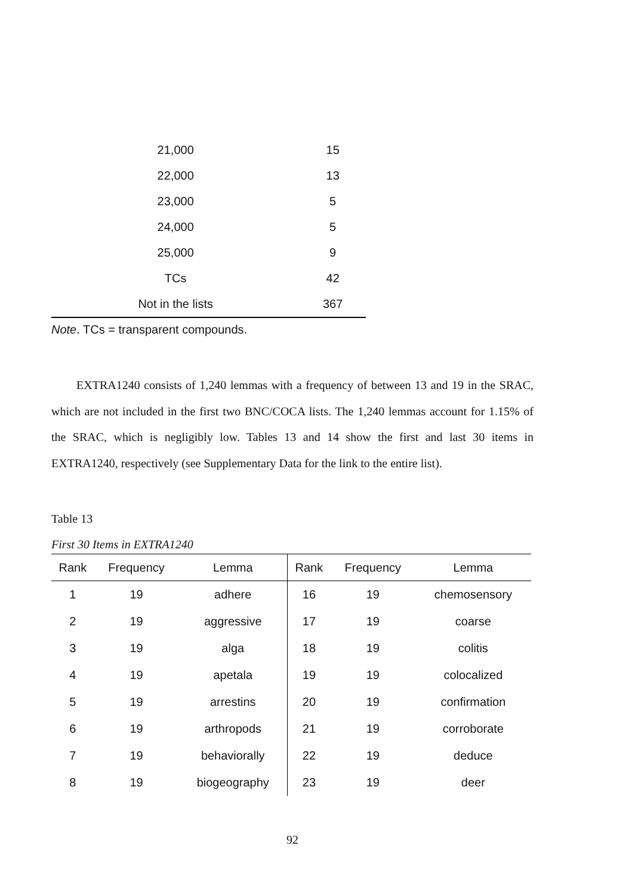| 21,000 | 15 |
| 22,000 | 13 |
| 23,000 | 5 |
| 24,000 | 5 |
| 25,000 | 9 |
| TCs | 42 |
| Not in the lists | 367 |
Note. TCs = transparent compounds.
EXTRA1240 consists of 1,240 lemmas with a frequency of between 13 and 19 in the SRAC, which are not included in the first two BNC/COCA lists. The 1,240 lemmas account for 1.15% of the SRAC, which is negligibly low. Tables 13 and 14 show the first and last 30 items in EXTRA1240, respectively (see Supplementary Data for the link to the entire list).
Table 13
First 30 Items in EXTRA1240
| Rank | Frequency | Lemma | Rank | Frequency | Lemma |
| --- | --- | --- | --- | --- | --- |
| 1 | 19 | adhere | 16 | 19 | chemosensory |
| 2 | 19 | aggressive | 17 | 19 | coarse |
| 3 | 19 | alga | 18 | 19 | colitis |
| 4 | 19 | apetala | 19 | 19 | colocalized |
| 5 | 19 | arrestins | 20 | 19 | confirmation |
| 6 | 19 | arthropods | 21 | 19 | corroborate |
| 7 | 19 | behaviorally | 22 | 19 | deduce |
| 8 | 19 | biogeography | 23 | 19 | deer |
92